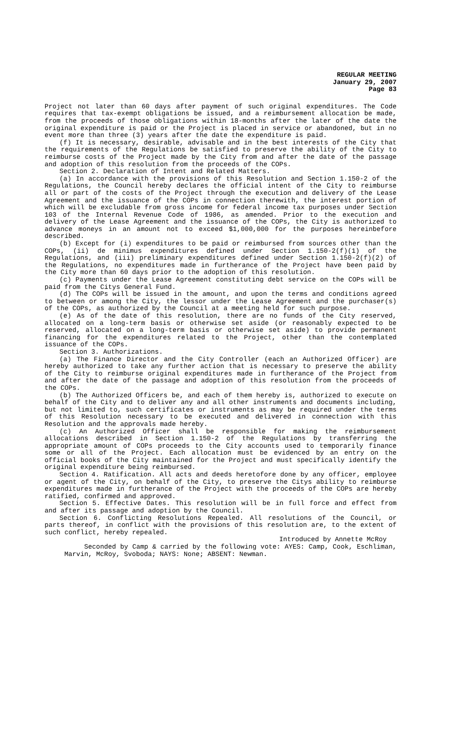REGULAR MEETING
January 29, 2007
Page 83
Project not later than 60 days after payment of such original expenditures. The Code requires that tax-exempt obligations be issued, and a reimbursement allocation be made, from the proceeds of those obligations within 18-months after the later of the date the original expenditure is paid or the Project is placed in service or abandoned, but in no event more than three (3) years after the date the expenditure is paid.
(f) It is necessary, desirable, advisable and in the best interests of the City that the requirements of the Regulations be satisfied to preserve the ability of the City to reimburse costs of the Project made by the City from and after the date of the passage and adoption of this resolution from the proceeds of the COPs.
Section 2. Declaration of Intent and Related Matters.
(a) In accordance with the provisions of this Resolution and Section 1.150-2 of the Regulations, the Council hereby declares the official intent of the City to reimburse all or part of the costs of the Project through the execution and delivery of the Lease Agreement and the issuance of the COPs in connection therewith, the interest portion of which will be excludable from gross income for federal income tax purposes under Section 103 of the Internal Revenue Code of 1986, as amended. Prior to the execution and delivery of the Lease Agreement and the issuance of the COPs, the City is authorized to advance moneys in an amount not to exceed $1,000,000 for the purposes hereinbefore described.
(b) Except for (i) expenditures to be paid or reimbursed from sources other than the COPs, (ii) de minimus expenditures defined under Section 1.150-2(f)(1) of the Regulations, and (iii) preliminary expenditures defined under Section 1.150-2(f)(2) of the Regulations, no expenditures made in furtherance of the Project have been paid by the City more than 60 days prior to the adoption of this resolution.
(c) Payments under the Lease Agreement constituting debt service on the COPs will be paid from the Citys General Fund.
(d) The COPs will be issued in the amount, and upon the terms and conditions agreed to between or among the City, the lessor under the Lease Agreement and the purchaser(s) of the COPs, as authorized by the Council at a meeting held for such purpose.
(e) As of the date of this resolution, there are no funds of the City reserved, allocated on a long-term basis or otherwise set aside (or reasonably expected to be reserved, allocated on a long-term basis or otherwise set aside) to provide permanent financing for the expenditures related to the Project, other than the contemplated issuance of the COPs.
Section 3. Authorizations.
(a) The Finance Director and the City Controller (each an Authorized Officer) are hereby authorized to take any further action that is necessary to preserve the ability of the City to reimburse original expenditures made in furtherance of the Project from and after the date of the passage and adoption of this resolution from the proceeds of the COPs.
(b) The Authorized Officers be, and each of them hereby is, authorized to execute on behalf of the City and to deliver any and all other instruments and documents including, but not limited to, such certificates or instruments as may be required under the terms of this Resolution necessary to be executed and delivered in connection with this Resolution and the approvals made hereby.
(c) An Authorized Officer shall be responsible for making the reimbursement allocations described in Section 1.150-2 of the Regulations by transferring the appropriate amount of COPs proceeds to the City accounts used to temporarily finance some or all of the Project. Each allocation must be evidenced by an entry on the official books of the City maintained for the Project and must specifically identify the original expenditure being reimbursed.
Section 4. Ratification. All acts and deeds heretofore done by any officer, employee or agent of the City, on behalf of the City, to preserve the Citys ability to reimburse expenditures made in furtherance of the Project with the proceeds of the COPs are hereby ratified, confirmed and approved.
Section 5. Effective Dates. This resolution will be in full force and effect from and after its passage and adoption by the Council.
Section 6. Conflicting Resolutions Repealed. All resolutions of the Council, or parts thereof, in conflict with the provisions of this resolution are, to the extent of such conflict, hereby repealed.
Introduced by Annette McRoy
Seconded by Camp & carried by the following vote: AYES: Camp, Cook, Eschliman, Marvin, McRoy, Svoboda; NAYS: None; ABSENT: Newman.